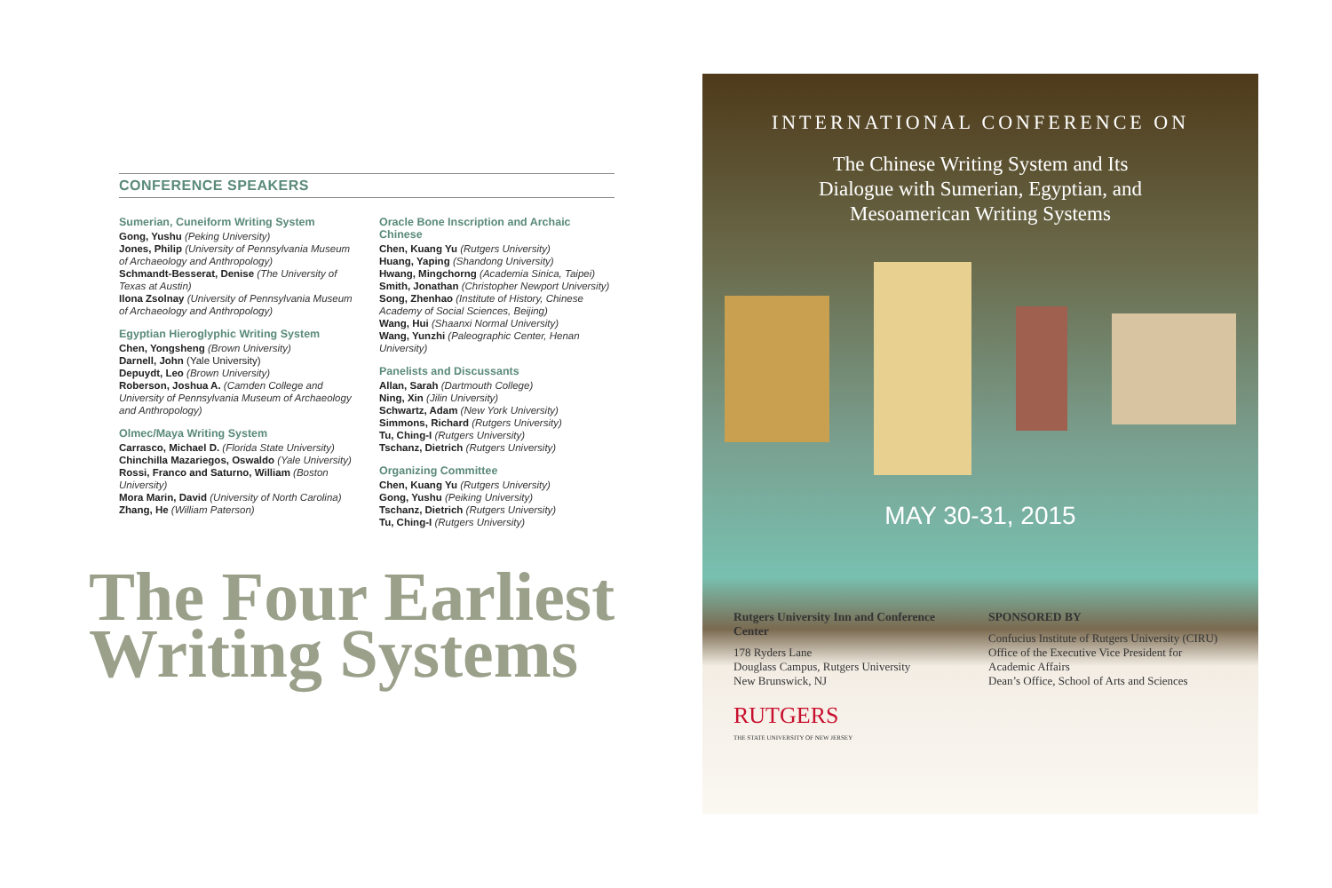CONFERENCE SPEAKERS
Sumerian, Cuneiform Writing System
Gong, Yushu (Peking University)
Jones, Philip (University of Pennsylvania Museum of Archaeology and Anthropology)
Schmandt-Besserat, Denise (The University of Texas at Austin)
Ilona Zsolnay (University of Pennsylvania Museum of Archaeology and Anthropology)
Egyptian Hieroglyphic Writing System
Chen, Yongsheng (Brown University)
Darnell, John (Yale University)
Depuydt, Leo (Brown University)
Roberson, Joshua A. (Camden College and University of Pennsylvania Museum of Archaeology and Anthropology)
Olmec/Maya Writing System
Carrasco, Michael D. (Florida State University)
Chinchilla Mazariegos, Oswaldo (Yale University)
Rossi, Franco and Saturno, William (Boston University)
Mora Marin, David (University of North Carolina)
Zhang, He (William Paterson)
Oracle Bone Inscription and Archaic Chinese
Chen, Kuang Yu (Rutgers University)
Huang, Yaping (Shandong University)
Hwang, Mingchorng (Academia Sinica, Taipei)
Smith, Jonathan (Christopher Newport University)
Song, Zhenhao (Institute of History, Chinese Academy of Social Sciences, Beijing)
Wang, Hui (Shaanxi Normal University)
Wang, Yunzhi (Paleographic Center, Henan University)
Panelists and Discussants
Allan, Sarah (Dartmouth College)
Ning, Xin (Jilin University)
Schwartz, Adam (New York University)
Simmons, Richard (Rutgers University)
Tu, Ching-I (Rutgers University)
Tschanz, Dietrich (Rutgers University)
Organizing Committee
Chen, Kuang Yu (Rutgers University)
Gong, Yushu (Peiking University)
Tschanz, Dietrich (Rutgers University)
Tu, Ching-I (Rutgers University)
The Four Earliest
Writing Systems
INTERNATIONAL CONFERENCE ON
The Chinese Writing System and Its
Dialogue with Sumerian, Egyptian, and
Mesoamerican Writing Systems
MAY 30-31, 2015
Rutgers University Inn and Conference Center
178 Ryders Lane
Douglass Campus, Rutgers University
New Brunswick, NJ
RUTGERS
THE STATE UNIVERSITY OF NEW JERSEY
SPONSORED BY
Confucius Institute of Rutgers University (CIRU)
Office of the Executive Vice President for Academic Affairs
Dean’s Office, School of Arts and Sciences